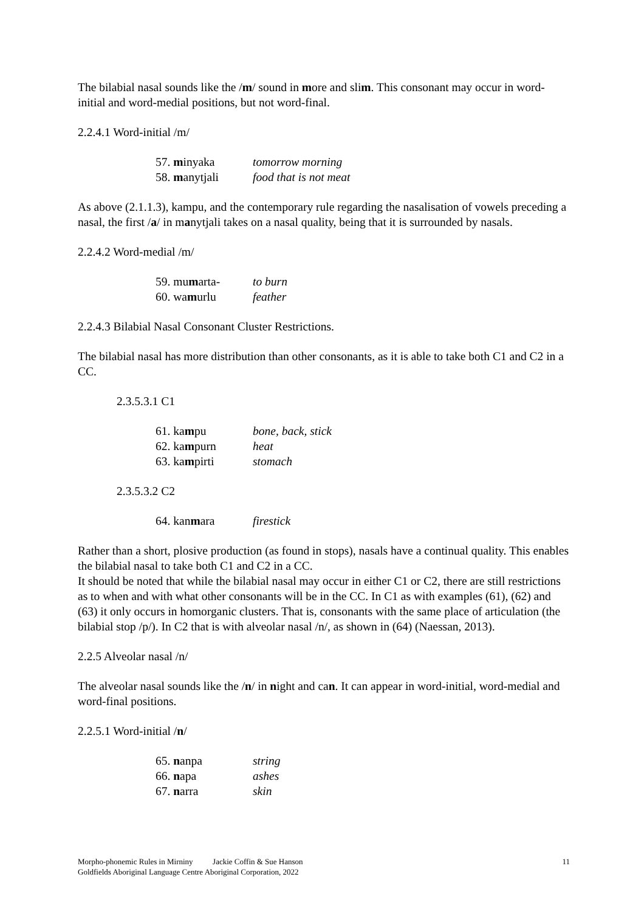The bilabial nasal sounds like the /m/ sound in more and slim. This consonant may occur in word-initial and word-medial positions, but not word-final.
2.2.4.1 Word-initial /m/
57. minyaka tomorrow morning
58. manytjali food that is not meat
As above (2.1.1.3), kampu, and the contemporary rule regarding the nasalisation of vowels preceding a nasal, the first /a/ in manytjali takes on a nasal quality, being that it is surrounded by nasals.
2.2.4.2 Word-medial /m/
59. mumarta- to burn
60. wamurlu feather
2.2.4.3 Bilabial Nasal Consonant Cluster Restrictions.
The bilabial nasal has more distribution than other consonants, as it is able to take both C1 and C2 in a CC.
2.3.5.3.1 C1
61. kampu bone, back, stick
62. kampurn heat
63. kampirti stomach
2.3.5.3.2 C2
64. kanmara firestick
Rather than a short, plosive production (as found in stops), nasals have a continual quality. This enables the bilabial nasal to take both C1 and C2 in a CC.
It should be noted that while the bilabial nasal may occur in either C1 or C2, there are still restrictions as to when and with what other consonants will be in the CC. In C1 as with examples (61), (62) and (63) it only occurs in homorganic clusters. That is, consonants with the same place of articulation (the bilabial stop /p/). In C2 that is with alveolar nasal /n/, as shown in (64) (Naessan, 2013).
2.2.5 Alveolar nasal /n/
The alveolar nasal sounds like the /n/ in night and can. It can appear in word-initial, word-medial and word-final positions.
2.2.5.1 Word-initial /n/
65. nanpa string
66. napa ashes
67. narra skin
Morpho-phonemic Rules in Mirniny Jackie Coffin & Sue Hanson
Goldfields Aboriginal Language Centre Aboriginal Corporation, 2022
11